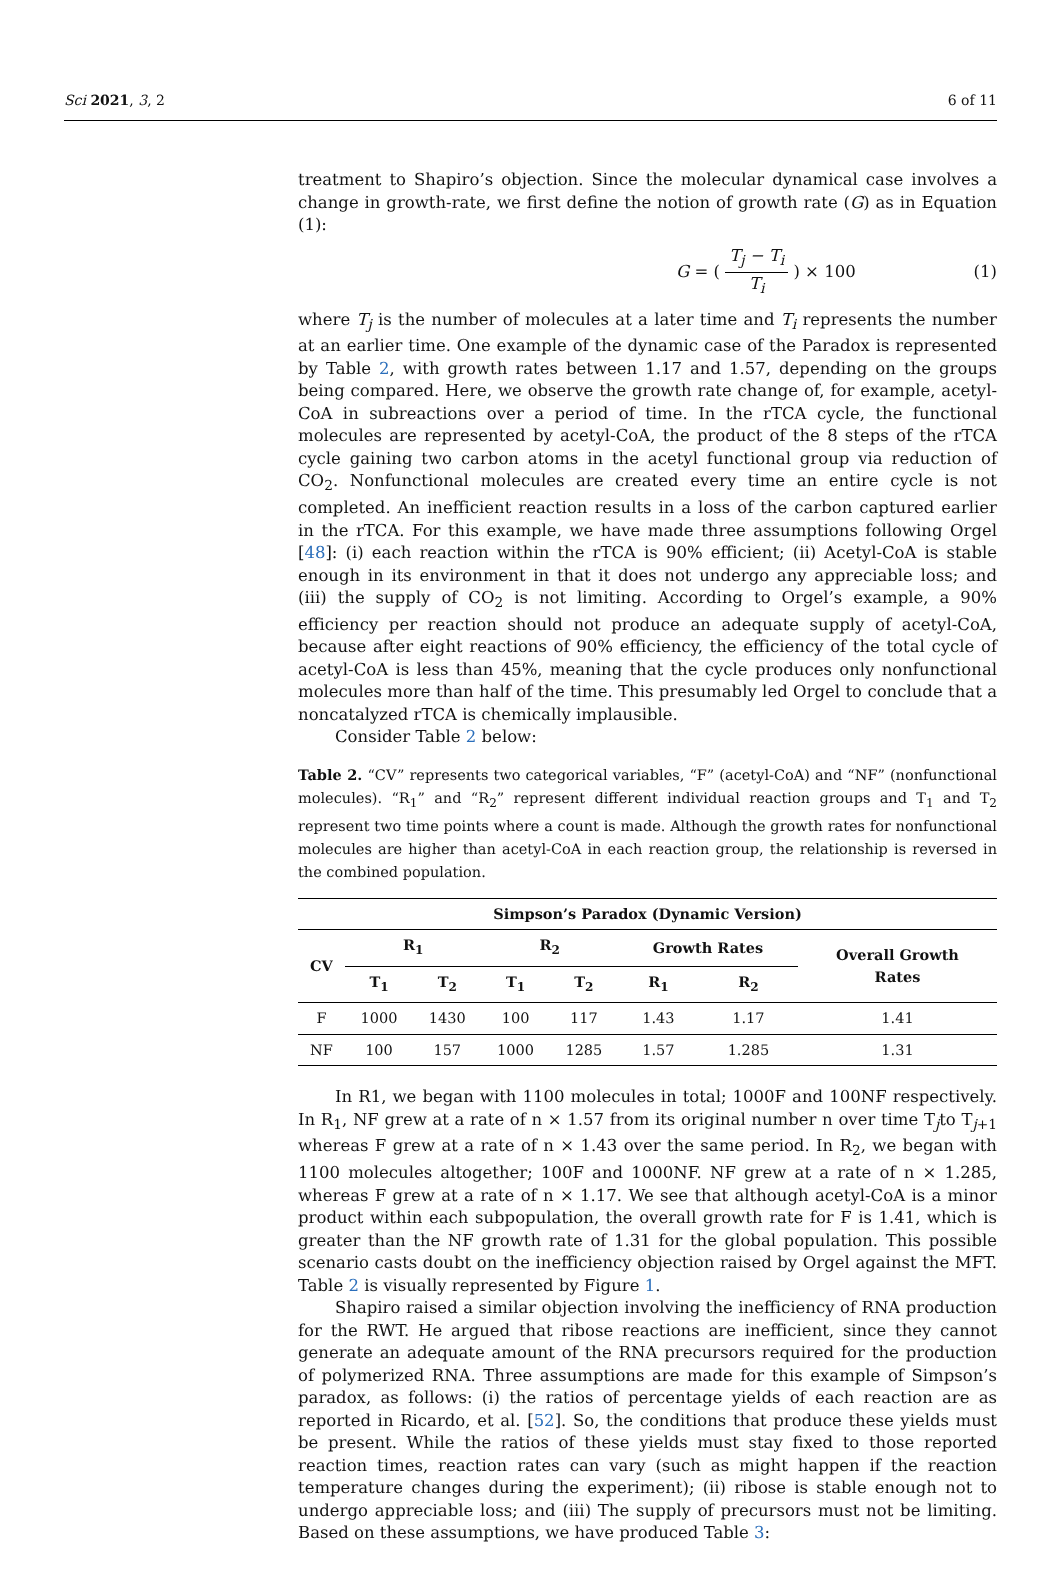Sci 2021, 3, 2 6 of 11
treatment to Shapiro’s objection. Since the molecular dynamical case involves a change in growth-rate, we first define the notion of growth rate (G) as in Equation (1):
G = ( T<sub>j</sub> − T<sub>i</sub> T<sub>i</sub> ) × 100 (1)
where T<sub>j</sub> is the number of molecules at a later time and T<sub>i</sub> represents the number at an earlier time. One example of the dynamic case of the Paradox is represented by Table 2, with growth rates between 1.17 and 1.57, depending on the groups being compared. Here, we observe the growth rate change of, for example, acetyl-CoA in subreactions over a period of time. In the rTCA cycle, the functional molecules are represented by acetyl-CoA, the product of the 8 steps of the rTCA cycle gaining two carbon atoms in the acetyl functional group via reduction of CO<sub>2</sub>. Nonfunctional molecules are created every time an entire cycle is not completed. An inefficient reaction results in a loss of the carbon captured earlier in the rTCA. For this example, we have made three assumptions following Orgel [48]: (i) each reaction within the rTCA is 90% efficient; (ii) Acetyl-CoA is stable enough in its environment in that it does not undergo any appreciable loss; and (iii) the supply of CO<sub>2</sub> is not limiting. According to Orgel’s example, a 90% efficiency per reaction should not produce an adequate supply of acetyl-CoA, because after eight reactions of 90% efficiency, the efficiency of the total cycle of acetyl-CoA is less than 45%, meaning that the cycle produces only nonfunctional molecules more than half of the time. This presumably led Orgel to conclude that a noncatalyzed rTCA is chemically implausible.
Consider Table 2 below:
Table 2. “CV” represents two categorical variables, “F” (acetyl-CoA) and “NF” (nonfunctional molecules). “R<sub>1</sub>” and “R<sub>2</sub>” represent different individual reaction groups and T<sub>1</sub> and T<sub>2</sub> represent two time points where a count is made. Although the growth rates for nonfunctional molecules are higher than acetyl-CoA in each reaction group, the relationship is reversed in the combined population.
| Simpson’s Paradox (Dynamic Version) | | | | | | | |
| --- | --- | --- | --- | --- | --- | --- | --- |
| CV | R<sub>1</sub> | | R<sub>2</sub> | | Growth Rates | | Overall Growth Rates |
| | T<sub>1</sub> | T<sub>2</sub> | T<sub>1</sub> | T<sub>2</sub> | R<sub>1</sub> | R<sub>2</sub> | |
| F | 1000 | 1430 | 100 | 117 | 1.43 | 1.17 | 1.41 |
| NF | 100 | 157 | 1000 | 1285 | 1.57 | 1.285 | 1.31 |
In R1, we began with 1100 molecules in total; 1000F and 100NF respectively. In R<sub>1</sub>, NF grew at a rate of n × 1.57 from its original number n over time T<sub>j</sub>to T<sub>j+1</sub> whereas F grew at a rate of n × 1.43 over the same period. In R<sub>2</sub>, we began with 1100 molecules altogether; 100F and 1000NF. NF grew at a rate of n × 1.285, whereas F grew at a rate of n × 1.17. We see that although acetyl-CoA is a minor product within each subpopulation, the overall growth rate for F is 1.41, which is greater than the NF growth rate of 1.31 for the global population. This possible scenario casts doubt on the inefficiency objection raised by Orgel against the MFT. Table 2 is visually represented by Figure 1.
Shapiro raised a similar objection involving the inefficiency of RNA production for the RWT. He argued that ribose reactions are inefficient, since they cannot generate an adequate amount of the RNA precursors required for the production of polymerized RNA. Three assumptions are made for this example of Simpson’s paradox, as follows: (i) the ratios of percentage yields of each reaction are as reported in Ricardo, et al. [52]. So, the conditions that produce these yields must be present. While the ratios of these yields must stay fixed to those reported reaction times, reaction rates can vary (such as might happen if the reaction temperature changes during the experiment); (ii) ribose is stable enough not to undergo appreciable loss; and (iii) The supply of precursors must not be limiting. Based on these assumptions, we have produced Table 3: